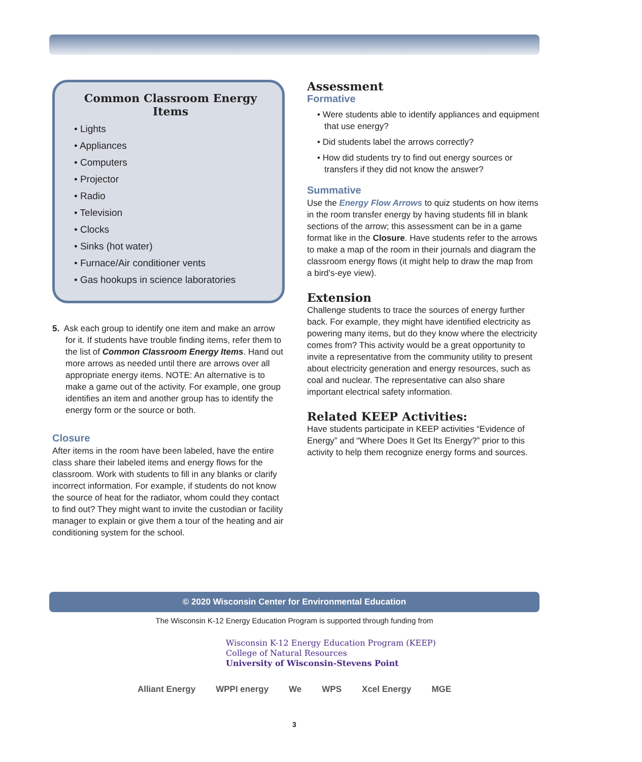Common Classroom Energy Items
• Lights
• Appliances
• Computers
• Projector
• Radio
• Television
• Clocks
• Sinks (hot water)
• Furnace/Air conditioner vents
• Gas hookups in science laboratories
5. Ask each group to identify one item and make an arrow for it. If students have trouble finding items, refer them to the list of Common Classroom Energy Items. Hand out more arrows as needed until there are arrows over all appropriate energy items. NOTE: An alternative is to make a game out of the activity. For example, one group identifies an item and another group has to identify the energy form or the source or both.
Closure
After items in the room have been labeled, have the entire class share their labeled items and energy flows for the classroom. Work with students to fill in any blanks or clarify incorrect information. For example, if students do not know the source of heat for the radiator, whom could they contact to find out? They might want to invite the custodian or facility manager to explain or give them a tour of the heating and air conditioning system for the school.
Assessment
Formative
• Were students able to identify appliances and equipment that use energy?
• Did students label the arrows correctly?
• How did students try to find out energy sources or transfers if they did not know the answer?
Summative
Use the Energy Flow Arrows to quiz students on how items in the room transfer energy by having students fill in blank sections of the arrow; this assessment can be in a game format like in the Closure. Have students refer to the arrows to make a map of the room in their journals and diagram the classroom energy flows (it might help to draw the map from a bird’s-eye view).
Extension
Challenge students to trace the sources of energy further back. For example, they might have identified electricity as powering many items, but do they know where the electricity comes from? This activity would be a great opportunity to invite a representative from the community utility to present about electricity generation and energy resources, such as coal and nuclear. The representative can also share important electrical safety information.
Related KEEP Activities:
Have students participate in KEEP activities “Evidence of Energy” and “Where Does It Get Its Energy?” prior to this activity to help them recognize energy forms and sources.
© 2020 Wisconsin Center for Environmental Education
The Wisconsin K-12 Energy Education Program is supported through funding from
Wisconsin K-12 Energy Education Program (KEEP)
College of Natural Resources
University of Wisconsin-Stevens Point
Alliant Energy WPPI energy We WPS Xcel Energy MGE
3